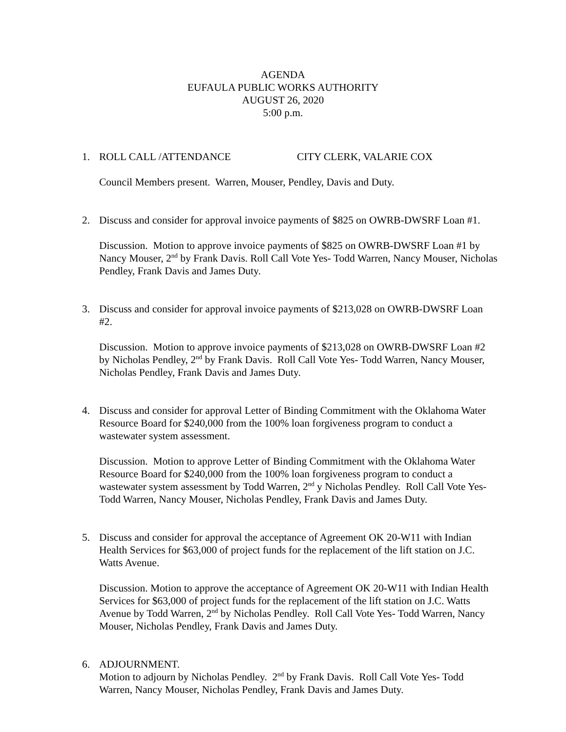AGENDA
EUFAULA PUBLIC WORKS AUTHORITY
AUGUST 26, 2020
5:00 p.m.
1. ROLL CALL /ATTENDANCE CITY CLERK, VALARIE COX
Council Members present. Warren, Mouser, Pendley, Davis and Duty.
2. Discuss and consider for approval invoice payments of $825 on OWRB-DWSRF Loan #1.
Discussion. Motion to approve invoice payments of $825 on OWRB-DWSRF Loan #1 by Nancy Mouser, 2<sup>nd</sup> by Frank Davis. Roll Call Vote Yes- Todd Warren, Nancy Mouser, Nicholas Pendley, Frank Davis and James Duty.
3. Discuss and consider for approval invoice payments of $213,028 on OWRB-DWSRF Loan #2.
Discussion. Motion to approve invoice payments of $213,028 on OWRB-DWSRF Loan #2 by Nicholas Pendley, 2<sup>nd</sup> by Frank Davis. Roll Call Vote Yes- Todd Warren, Nancy Mouser, Nicholas Pendley, Frank Davis and James Duty.
4. Discuss and consider for approval Letter of Binding Commitment with the Oklahoma Water Resource Board for $240,000 from the 100% loan forgiveness program to conduct a wastewater system assessment.
Discussion. Motion to approve Letter of Binding Commitment with the Oklahoma Water Resource Board for $240,000 from the 100% loan forgiveness program to conduct a wastewater system assessment by Todd Warren, 2<sup>nd</sup> y Nicholas Pendley. Roll Call Vote Yes- Todd Warren, Nancy Mouser, Nicholas Pendley, Frank Davis and James Duty.
5. Discuss and consider for approval the acceptance of Agreement OK 20-W11 with Indian Health Services for $63,000 of project funds for the replacement of the lift station on J.C. Watts Avenue.
Discussion. Motion to approve the acceptance of Agreement OK 20-W11 with Indian Health Services for $63,000 of project funds for the replacement of the lift station on J.C. Watts Avenue by Todd Warren, 2<sup>nd</sup> by Nicholas Pendley. Roll Call Vote Yes- Todd Warren, Nancy Mouser, Nicholas Pendley, Frank Davis and James Duty.
6. ADJOURNMENT.
Motion to adjourn by Nicholas Pendley. 2<sup>nd</sup> by Frank Davis. Roll Call Vote Yes- Todd Warren, Nancy Mouser, Nicholas Pendley, Frank Davis and James Duty.